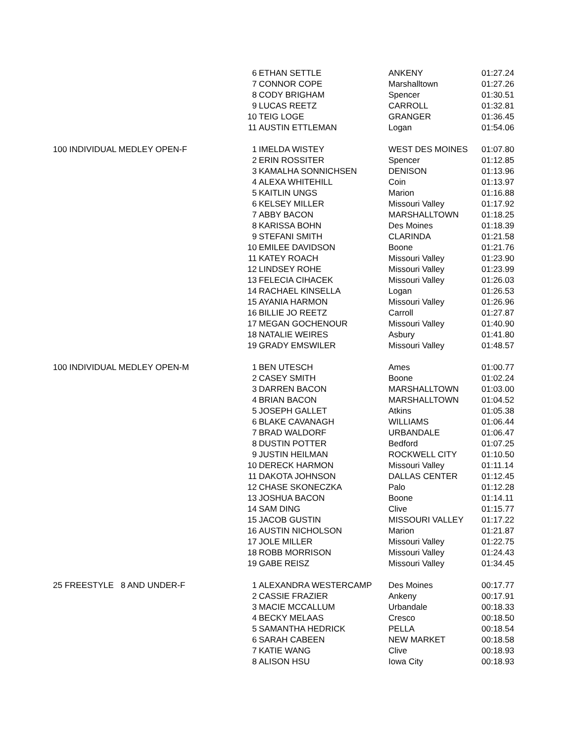| | 6 | ETHAN SETTLE | ANKENY | 01:27.24 |
| | 7 | CONNOR COPE | Marshalltown | 01:27.26 |
| | 8 | CODY BRIGHAM | Spencer | 01:30.51 |
| | 9 | LUCAS REETZ | CARROLL | 01:32.81 |
| | 10 | TEIG LOGE | GRANGER | 01:36.45 |
| | 11 | AUSTIN ETTLEMAN | Logan | 01:54.06 |
| 100 INDIVIDUAL MEDLEY OPEN-F | 1 | IMELDA WISTEY | WEST DES MOINES | 01:07.80 |
| | 2 | ERIN ROSSITER | Spencer | 01:12.85 |
| | 3 | KAMALHA SONNICHSEN | DENISON | 01:13.96 |
| | 4 | ALEXA WHITEHILL | Coin | 01:13.97 |
| | 5 | KAITLIN UNGS | Marion | 01:16.88 |
| | 6 | KELSEY MILLER | Missouri Valley | 01:17.92 |
| | 7 | ABBY BACON | MARSHALLTOWN | 01:18.25 |
| | 8 | KARISSA BOHN | Des Moines | 01:18.39 |
| | 9 | STEFANI SMITH | CLARINDA | 01:21.58 |
| | 10 | EMILEE DAVIDSON | Boone | 01:21.76 |
| | 11 | KATEY ROACH | Missouri Valley | 01:23.90 |
| | 12 | LINDSEY ROHE | Missouri Valley | 01:23.99 |
| | 13 | FELECIA CIHACEK | Missouri Valley | 01:26.03 |
| | 14 | RACHAEL KINSELLA | Logan | 01:26.53 |
| | 15 | AYANIA HARMON | Missouri Valley | 01:26.96 |
| | 16 | BILLIE JO REETZ | Carroll | 01:27.87 |
| | 17 | MEGAN GOCHENOUR | Missouri Valley | 01:40.90 |
| | 18 | NATALIE WEIRES | Asbury | 01:41.80 |
| | 19 | GRADY EMSWILER | Missouri Valley | 01:48.57 |
| 100 INDIVIDUAL MEDLEY OPEN-M | 1 | BEN UTESCH | Ames | 01:00.77 |
| | 2 | CASEY SMITH | Boone | 01:02.24 |
| | 3 | DARREN BACON | MARSHALLTOWN | 01:03.00 |
| | 4 | BRIAN BACON | MARSHALLTOWN | 01:04.52 |
| | 5 | JOSEPH GALLET | Atkins | 01:05.38 |
| | 6 | BLAKE CAVANAGH | WILLIAMS | 01:06.44 |
| | 7 | BRAD WALDORF | URBANDALE | 01:06.47 |
| | 8 | DUSTIN POTTER | Bedford | 01:07.25 |
| | 9 | JUSTIN HEILMAN | ROCKWELL CITY | 01:10.50 |
| | 10 | DERECK HARMON | Missouri Valley | 01:11.14 |
| | 11 | DAKOTA JOHNSON | DALLAS CENTER | 01:12.45 |
| | 12 | CHASE SKONECZKA | Palo | 01:12.28 |
| | 13 | JOSHUA BACON | Boone | 01:14.11 |
| | 14 | SAM DING | Clive | 01:15.77 |
| | 15 | JACOB GUSTIN | MISSOURI VALLEY | 01:17.22 |
| | 16 | AUSTIN NICHOLSON | Marion | 01:21.87 |
| | 17 | JOLE MILLER | Missouri Valley | 01:22.75 |
| | 18 | ROBB MORRISON | Missouri Valley | 01:24.43 |
| | 19 | GABE REISZ | Missouri Valley | 01:34.45 |
| 25 FREESTYLE 8 AND UNDER-F | 1 | ALEXANDRA WESTERCAMP | Des Moines | 00:17.77 |
| | 2 | CASSIE FRAZIER | Ankeny | 00:17.91 |
| | 3 | MACIE MCCALLUM | Urbandale | 00:18.33 |
| | 4 | BECKY MELAAS | Cresco | 00:18.50 |
| | 5 | SAMANTHA HEDRICK | PELLA | 00:18.54 |
| | 6 | SARAH CABEEN | NEW MARKET | 00:18.58 |
| | 7 | KATIE WANG | Clive | 00:18.93 |
| | 8 | ALISON HSU | Iowa City | 00:18.93 |